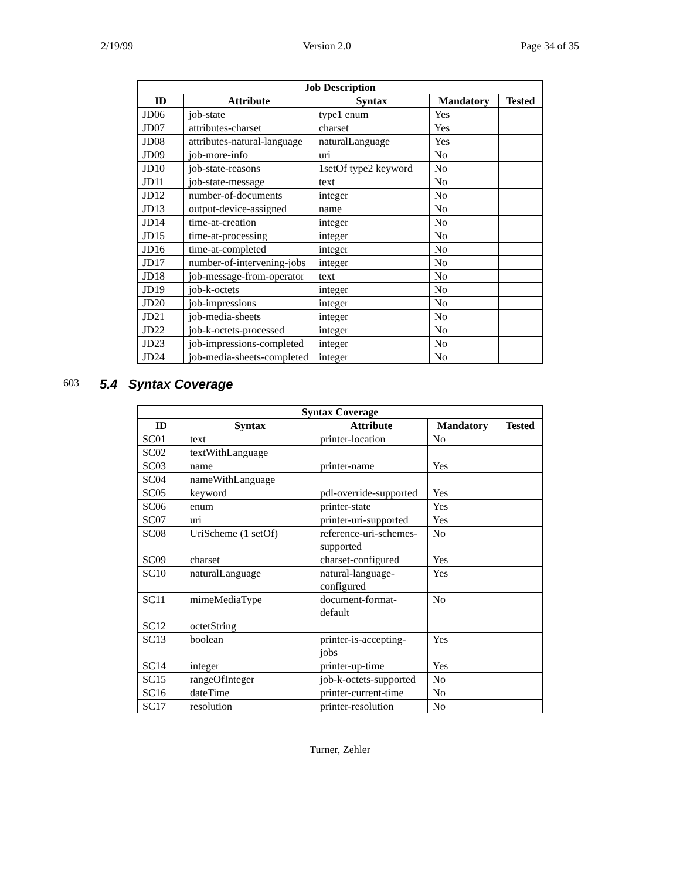2/19/99 Version 2.0 Page 34 of 35
| Job Description | | | | |
| --- | --- | --- | --- | --- |
| ID | Attribute | Syntax | Mandatory | Tested |
| JD06 | job-state | type1 enum | Yes | |
| JD07 | attributes-charset | charset | Yes | |
| JD08 | attributes-natural-language | naturalLanguage | Yes | |
| JD09 | job-more-info | uri | No | |
| JD10 | job-state-reasons | 1setOf type2 keyword | No | |
| JD11 | job-state-message | text | No | |
| JD12 | number-of-documents | integer | No | |
| JD13 | output-device-assigned | name | No | |
| JD14 | time-at-creation | integer | No | |
| JD15 | time-at-processing | integer | No | |
| JD16 | time-at-completed | integer | No | |
| JD17 | number-of-intervening-jobs | integer | No | |
| JD18 | job-message-from-operator | text | No | |
| JD19 | job-k-octets | integer | No | |
| JD20 | job-impressions | integer | No | |
| JD21 | job-media-sheets | integer | No | |
| JD22 | job-k-octets-processed | integer | No | |
| JD23 | job-impressions-completed | integer | No | |
| JD24 | job-media-sheets-completed | integer | No | |
603 5.4 Syntax Coverage
| Syntax Coverage | | | | |
| --- | --- | --- | --- | --- |
| ID | Syntax | Attribute | Mandatory | Tested |
| SC01 | text | printer-location | No | |
| SC02 | textWithLanguage | | | |
| SC03 | name | printer-name | Yes | |
| SC04 | nameWithLanguage | | | |
| SC05 | keyword | pdl-override-supported | Yes | |
| SC06 | enum | printer-state | Yes | |
| SC07 | uri | printer-uri-supported | Yes | |
| SC08 | UriScheme (1 setOf) | reference-uri-schemes-supported | No | |
| SC09 | charset | charset-configured | Yes | |
| SC10 | naturalLanguage | natural-language-configured | Yes | |
| SC11 | mimeMediaType | document-format-default | No | |
| SC12 | octetString | | | |
| SC13 | boolean | printer-is-accepting-jobs | Yes | |
| SC14 | integer | printer-up-time | Yes | |
| SC15 | rangeOfInteger | job-k-octets-supported | No | |
| SC16 | dateTime | printer-current-time | No | |
| SC17 | resolution | printer-resolution | No | |
Turner, Zehler